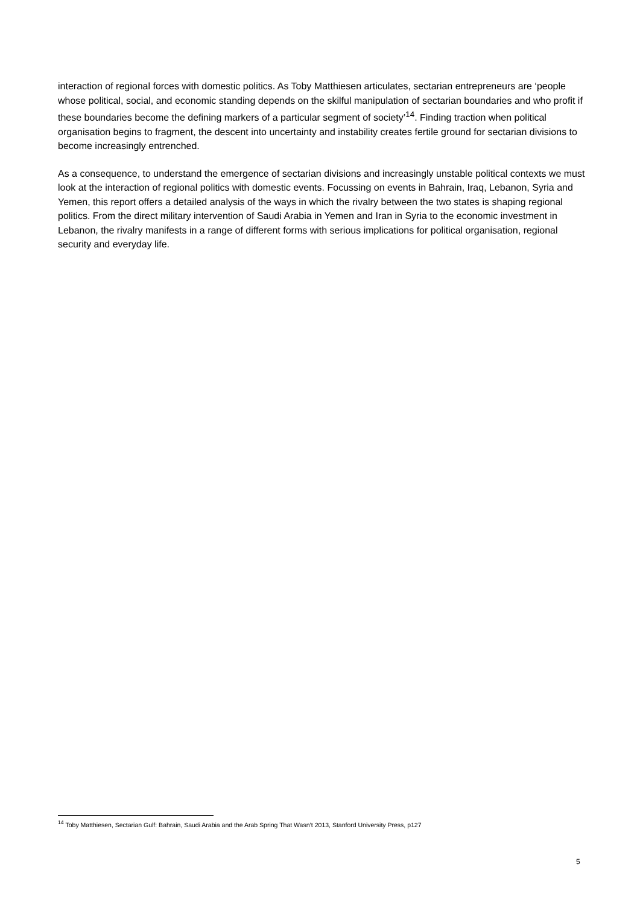interaction of regional forces with domestic politics. As Toby Matthiesen articulates, sectarian entrepreneurs are ‘people whose political, social, and economic standing depends on the skilful manipulation of sectarian boundaries and who profit if these boundaries become the defining markers of a particular segment of society’<sup>14</sup>. Finding traction when political organisation begins to fragment, the descent into uncertainty and instability creates fertile ground for sectarian divisions to become increasingly entrenched.
As a consequence, to understand the emergence of sectarian divisions and increasingly unstable political contexts we must look at the interaction of regional politics with domestic events. Focussing on events in Bahrain, Iraq, Lebanon, Syria and Yemen, this report offers a detailed analysis of the ways in which the rivalry between the two states is shaping regional politics. From the direct military intervention of Saudi Arabia in Yemen and Iran in Syria to the economic investment in Lebanon, the rivalry manifests in a range of different forms with serious implications for political organisation, regional security and everyday life.
<sup>14</sup> Toby Matthiesen, Sectarian Gulf: Bahrain, Saudi Arabia and the Arab Spring That Wasn’t 2013, Stanford University Press, p127
5